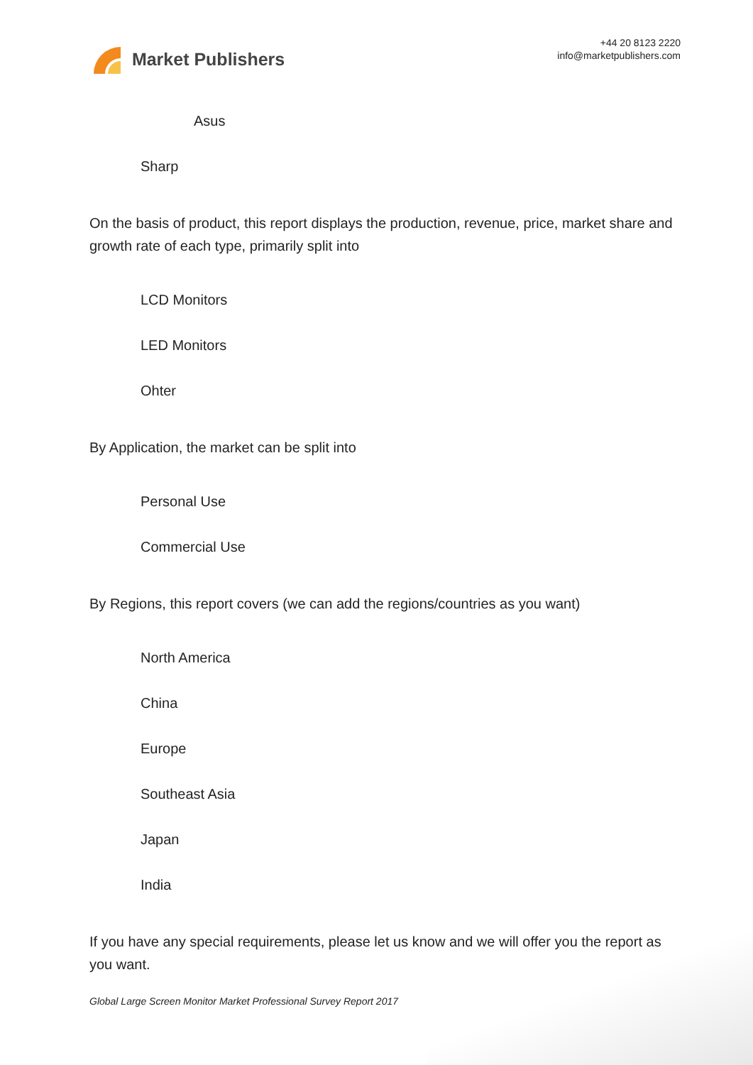Market Publishers
+44 20 8123 2220
info@marketpublishers.com
Asus
Sharp
On the basis of product, this report displays the production, revenue, price, market share and growth rate of each type, primarily split into
LCD Monitors
LED Monitors
Ohter
By Application, the market can be split into
Personal Use
Commercial Use
By Regions, this report covers (we can add the regions/countries as you want)
North America
China
Europe
Southeast Asia
Japan
India
If you have any special requirements, please let us know and we will offer you the report as you want.
Global Large Screen Monitor Market Professional Survey Report 2017